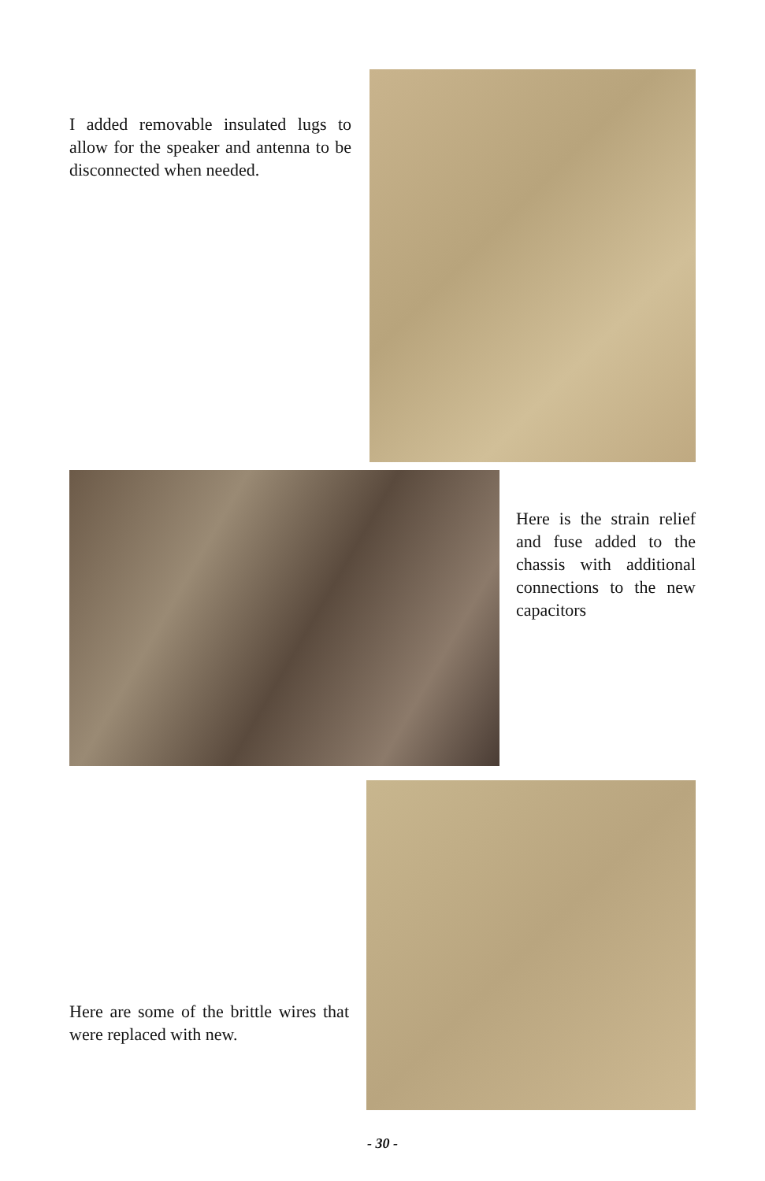I added removable insulated lugs to allow for the speaker and antenna to be disconnected when needed.
Here is the strain relief and fuse added to the chassis with additional connections to the new capacitors
Here are some of the brittle wires that were replaced with new.
- 30 -